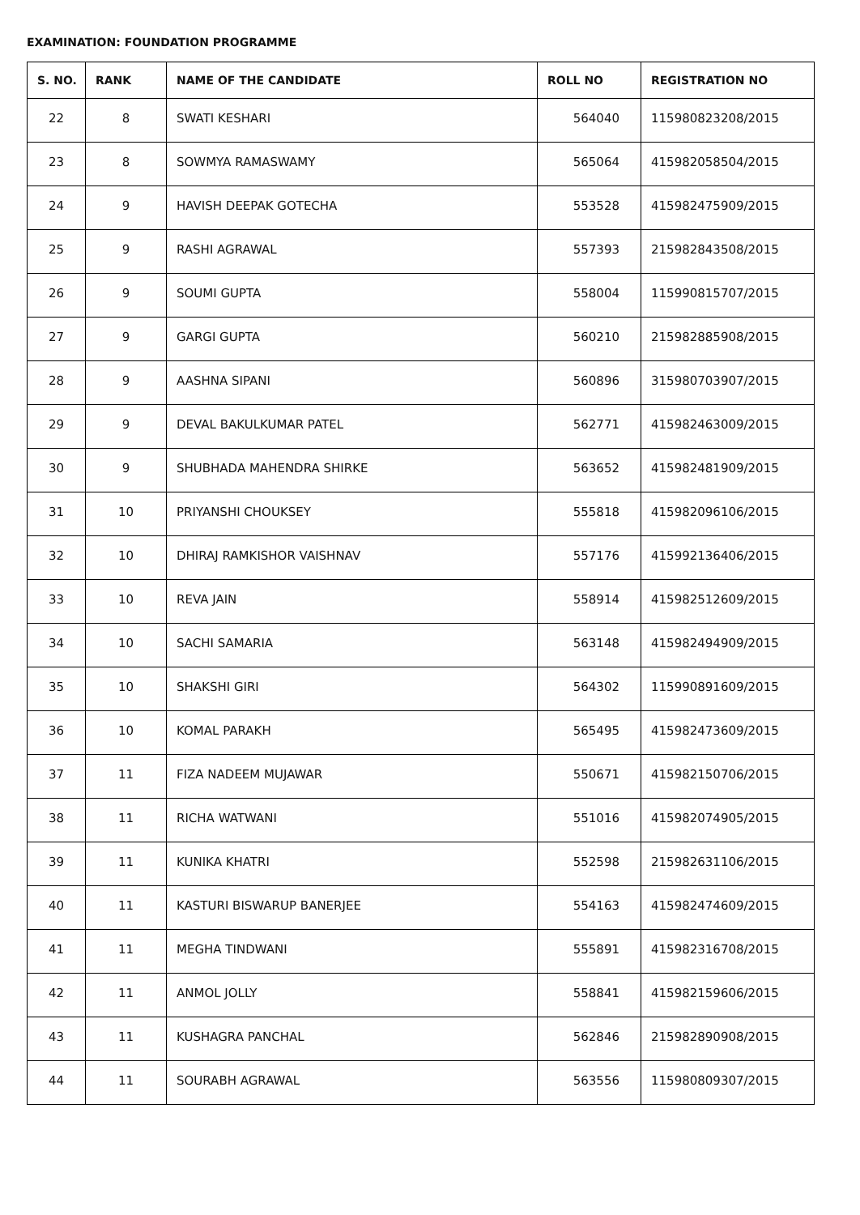EXAMINATION: FOUNDATION PROGRAMME
| S. NO. | RANK | NAME OF THE CANDIDATE | ROLL NO | REGISTRATION NO |
| --- | --- | --- | --- | --- |
| 22 | 8 | SWATI KESHARI | 564040 | 115980823208/2015 |
| 23 | 8 | SOWMYA RAMASWAMY | 565064 | 415982058504/2015 |
| 24 | 9 | HAVISH DEEPAK GOTECHA | 553528 | 415982475909/2015 |
| 25 | 9 | RASHI AGRAWAL | 557393 | 215982843508/2015 |
| 26 | 9 | SOUMI GUPTA | 558004 | 115990815707/2015 |
| 27 | 9 | GARGI GUPTA | 560210 | 215982885908/2015 |
| 28 | 9 | AASHNA SIPANI | 560896 | 315980703907/2015 |
| 29 | 9 | DEVAL BAKULKUMAR PATEL | 562771 | 415982463009/2015 |
| 30 | 9 | SHUBHADA MAHENDRA SHIRKE | 563652 | 415982481909/2015 |
| 31 | 10 | PRIYANSHI CHOUKSEY | 555818 | 415982096106/2015 |
| 32 | 10 | DHIRAJ RAMKISHOR VAISHNAV | 557176 | 415992136406/2015 |
| 33 | 10 | REVA JAIN | 558914 | 415982512609/2015 |
| 34 | 10 | SACHI SAMARIA | 563148 | 415982494909/2015 |
| 35 | 10 | SHAKSHI GIRI | 564302 | 115990891609/2015 |
| 36 | 10 | KOMAL PARAKH | 565495 | 415982473609/2015 |
| 37 | 11 | FIZA NADEEM MUJAWAR | 550671 | 415982150706/2015 |
| 38 | 11 | RICHA WATWANI | 551016 | 415982074905/2015 |
| 39 | 11 | KUNIKA KHATRI | 552598 | 215982631106/2015 |
| 40 | 11 | KASTURI BISWARUP BANERJEE | 554163 | 415982474609/2015 |
| 41 | 11 | MEGHA TINDWANI | 555891 | 415982316708/2015 |
| 42 | 11 | ANMOL JOLLY | 558841 | 415982159606/2015 |
| 43 | 11 | KUSHAGRA PANCHAL | 562846 | 215982890908/2015 |
| 44 | 11 | SOURABH AGRAWAL | 563556 | 115980809307/2015 |